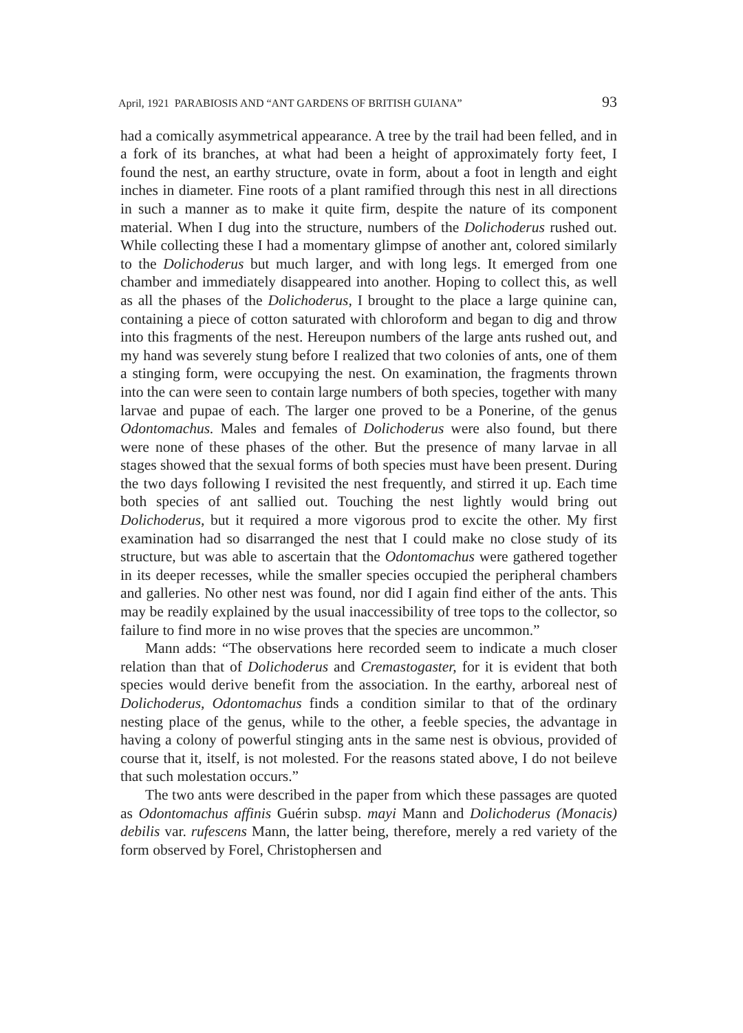April, 1921 PARABIOSIS AND “ANT GARDENS OF BRITISH GUIANA” 93
had a comically asymmetrical appearance. A tree by the trail had been felled, and in a fork of its branches, at what had been a height of approximately forty feet, I found the nest, an earthy structure, ovate in form, about a foot in length and eight inches in diameter. Fine roots of a plant ramified through this nest in all directions in such a manner as to make it quite firm, despite the nature of its component material. When I dug into the structure, numbers of the Dolichoderus rushed out. While collecting these I had a momentary glimpse of another ant, colored similarly to the Dolichoderus but much larger, and with long legs. It emerged from one chamber and immediately disappeared into another. Hoping to collect this, as well as all the phases of the Dolichoderus, I brought to the place a large quinine can, containing a piece of cotton saturated with chloroform and began to dig and throw into this fragments of the nest. Hereupon numbers of the large ants rushed out, and my hand was severely stung before I realized that two colonies of ants, one of them a stinging form, were occupying the nest. On examination, the fragments thrown into the can were seen to contain large numbers of both species, together with many larvae and pupae of each. The larger one proved to be a Ponerine, of the genus Odontomachus. Males and females of Dolichoderus were also found, but there were none of these phases of the other. But the presence of many larvae in all stages showed that the sexual forms of both species must have been present. During the two days following I revisited the nest frequently, and stirred it up. Each time both species of ant sallied out. Touching the nest lightly would bring out Dolichoderus, but it required a more vigorous prod to excite the other. My first examination had so disarranged the nest that I could make no close study of its structure, but was able to ascertain that the Odontomachus were gathered together in its deeper recesses, while the smaller species occupied the peripheral chambers and galleries. No other nest was found, nor did I again find either of the ants. This may be readily explained by the usual inaccessibility of tree tops to the collector, so failure to find more in no wise proves that the species are uncommon.”
Mann adds: “The observations here recorded seem to indicate a much closer relation than that of Dolichoderus and Cremastogaster, for it is evident that both species would derive benefit from the association. In the earthy, arboreal nest of Dolichoderus, Odontomachus finds a condition similar to that of the ordinary nesting place of the genus, while to the other, a feeble species, the advantage in having a colony of powerful stinging ants in the same nest is obvious, provided of course that it, itself, is not molested. For the reasons stated above, I do not beileve that such molestation occurs.”
The two ants were described in the paper from which these passages are quoted as Odontomachus affinis Guérin subsp. mayi Mann and Dolichoderus (Monacis) debilis var. rufescens Mann, the latter being, therefore, merely a red variety of the form observed by Forel, Christophersen and